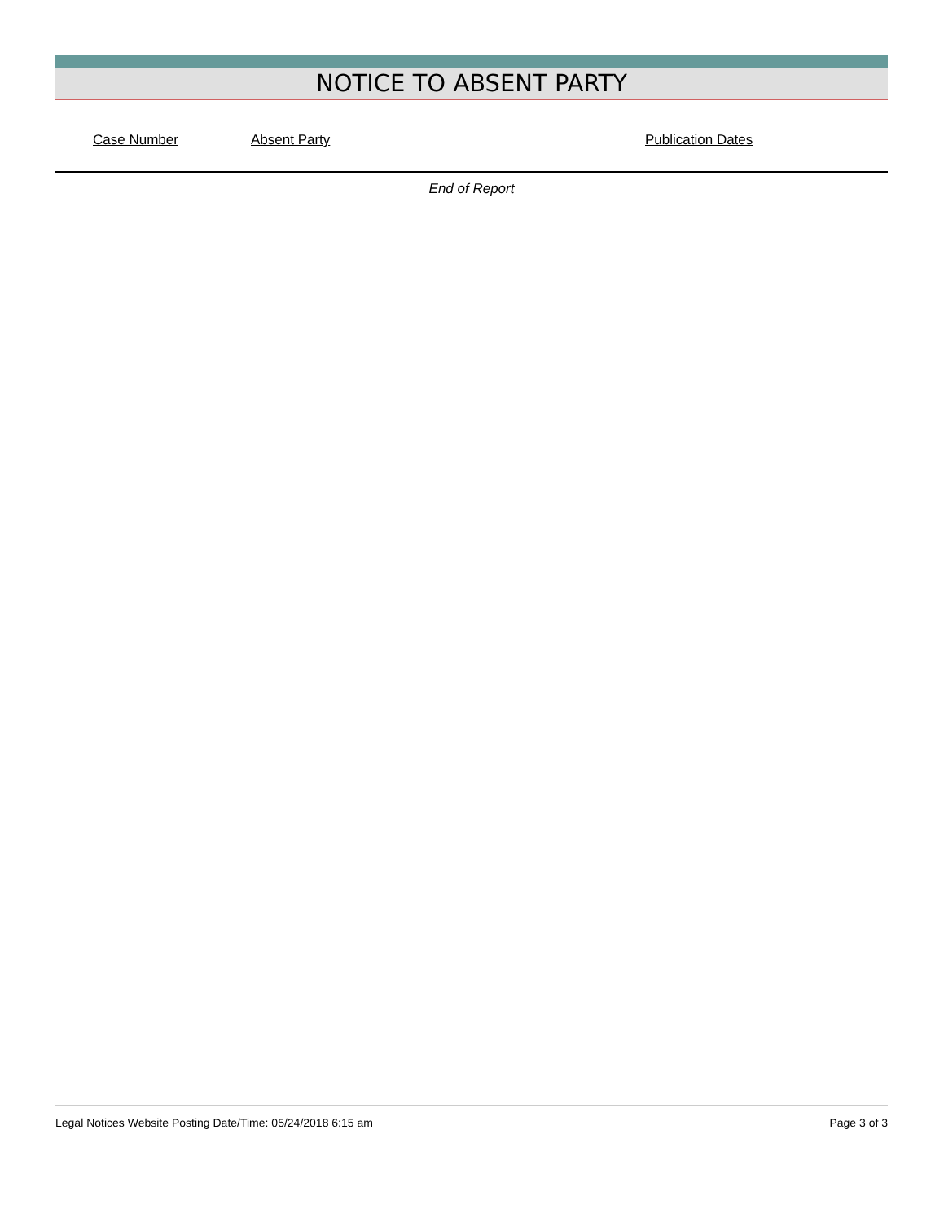NOTICE TO ABSENT PARTY
| Case Number | Absent Party | Publication Dates |
| --- | --- | --- |
End of Report
Legal Notices Website Posting Date/Time: 05/24/2018 6:15 am Page 3 of 3